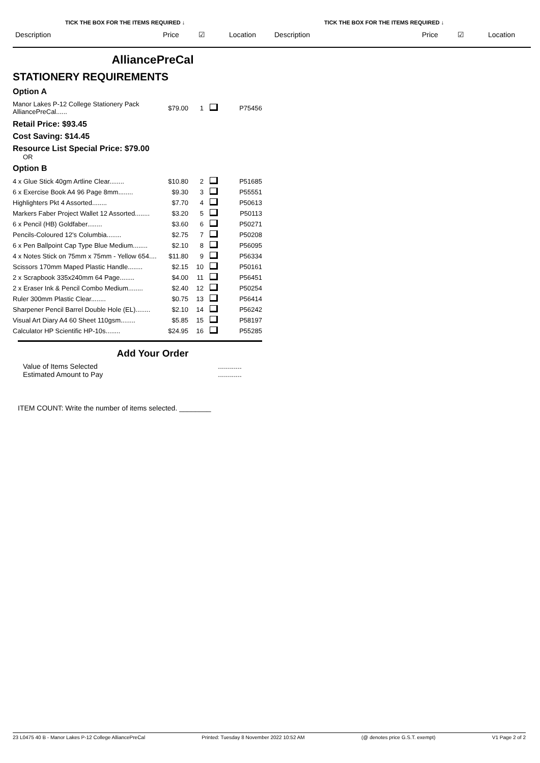TICK THE BOX FOR THE ITEMS REQUIRED ↓
Description Price ☑ Location
TICK THE BOX FOR THE ITEMS REQUIRED ↓
Description Price ☑ Location
AlliancePreCal
STATIONERY REQUIREMENTS
Option A
| Manor Lakes P-12 College Stationery Pack AlliancePreCal...... | $79.00 | 1 | | P75456 |
Retail Price: $93.45
Cost Saving: $14.45
Resource List Special Price: $79.00
OR
Option B
| 4 x Glue Stick 40gm Artline Clear........ | $10.80 | 2 | | P51685 |
| 6 x Exercise Book A4 96 Page 8mm........ | $9.30 | 3 | | P55551 |
| Highlighters Pkt 4 Assorted........ | $7.70 | 4 | | P50613 |
| Markers Faber Project Wallet 12 Assorted........ | $3.20 | 5 | | P50113 |
| 6 x Pencil (HB) Goldfaber........ | $3.60 | 6 | | P50271 |
| Pencils-Coloured 12's Columbia........ | $2.75 | 7 | | P50208 |
| 6 x Pen Ballpoint Cap Type Blue Medium........ | $2.10 | 8 | | P56095 |
| 4 x Notes Stick on 75mm x 75mm - Yellow 654.... | $11.80 | 9 | | P56334 |
| Scissors 170mm Maped Plastic Handle........ | $2.15 | 10 | | P50161 |
| 2 x Scrapbook 335x240mm 64 Page........ | $4.00 | 11 | | P56451 |
| 2 x Eraser Ink & Pencil Combo Medium........ | $2.40 | 12 | | P50254 |
| Ruler 300mm Plastic Clear........ | $0.75 | 13 | | P56414 |
| Sharpener Pencil Barrel Double Hole (EL)........ | $2.10 | 14 | | P56242 |
| Visual Art Diary A4 60 Sheet 110gsm........ | $5.85 | 15 | | P58197 |
| Calculator HP Scientific HP-10s........ | $24.95 | 16 | | P55285 |
Add Your Order
Value of Items Selected............
Estimated Amount to Pay............
ITEM COUNT: Write the number of items selected. ________
23 L0475 40 B - Manor Lakes P-12 College AlliancePreCal Printed: Tuesday 8 November 2022 10:52 AM (@ denotes price G.S.T. exempt) V1 Page 2 of 2